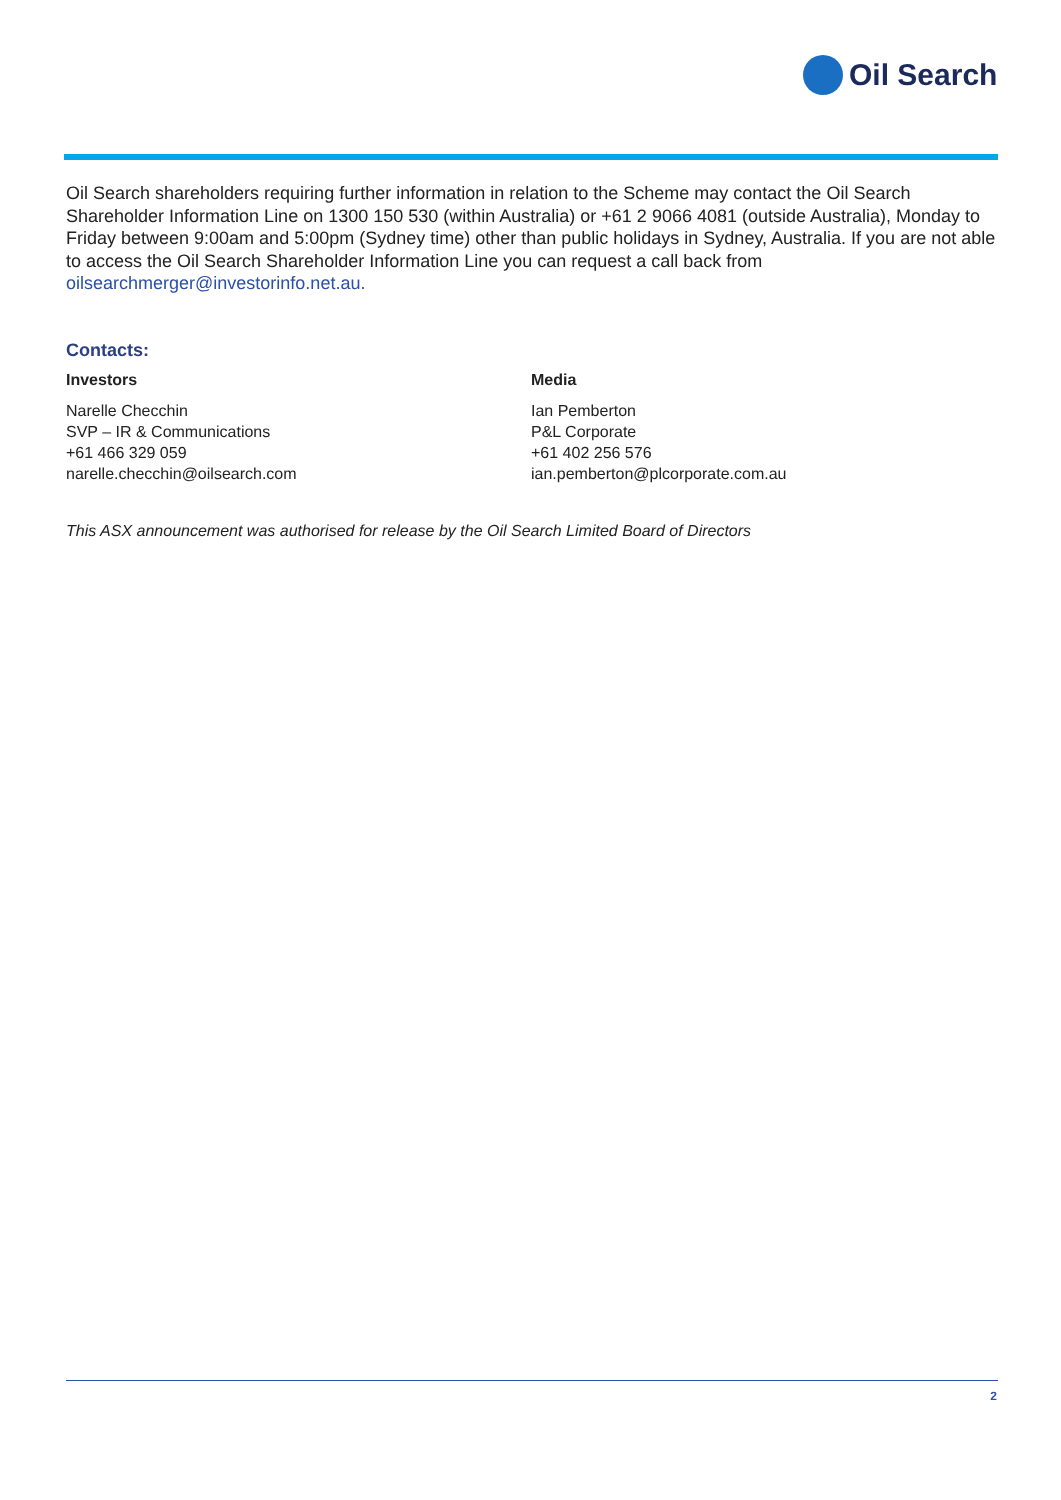Oil Search
Oil Search shareholders requiring further information in relation to the Scheme may contact the Oil Search Shareholder Information Line on 1300 150 530 (within Australia) or +61 2 9066 4081 (outside Australia), Monday to Friday between 9:00am and 5:00pm (Sydney time) other than public holidays in Sydney, Australia. If you are not able to access the Oil Search Shareholder Information Line you can request a call back from oilsearchmerger@investorinfo.net.au.
Contacts:
Investors
Narelle Checchin
SVP – IR & Communications
+61 466 329 059
narelle.checchin@oilsearch.com
Media
Ian Pemberton
P&L Corporate
+61 402 256 576
ian.pemberton@plcorporate.com.au
This ASX announcement was authorised for release by the Oil Search Limited Board of Directors
2